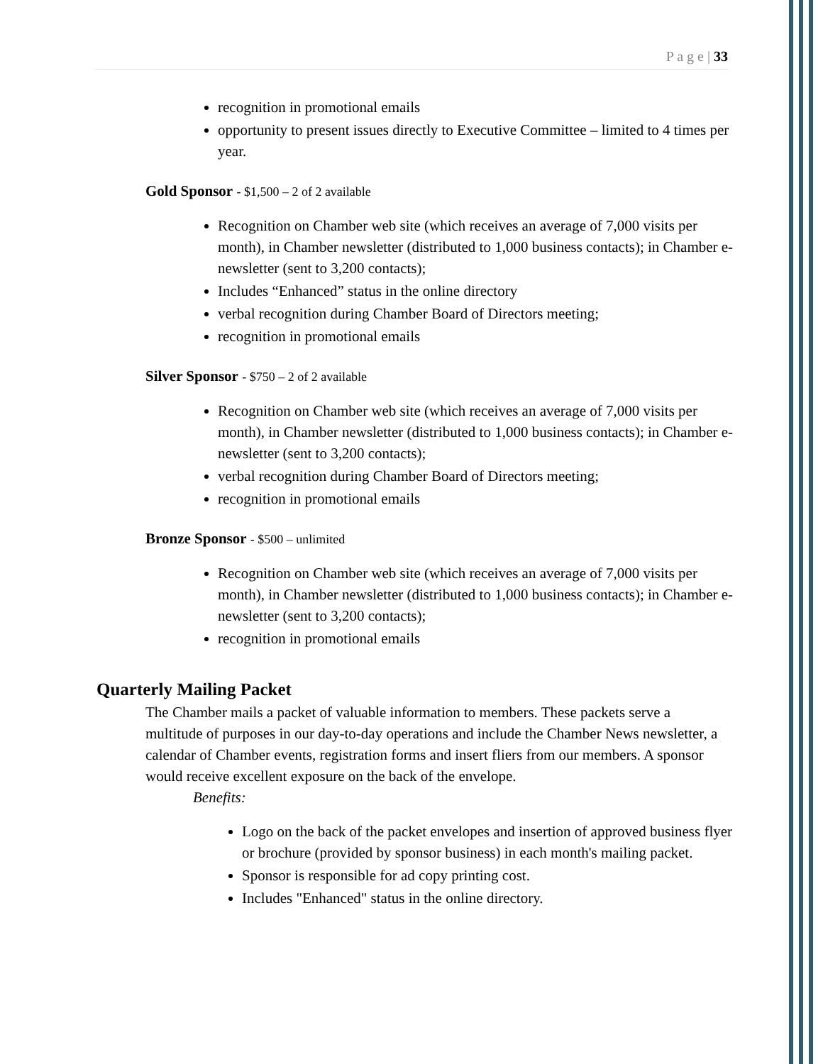P a g e | 33
recognition in promotional emails
opportunity to present issues directly to Executive Committee – limited to 4 times per year.
Gold Sponsor - $1,500 – 2 of 2 available
Recognition on Chamber web site (which receives an average of 7,000 visits per month), in Chamber newsletter (distributed to 1,000 business contacts); in Chamber e-newsletter (sent to 3,200 contacts);
Includes “Enhanced” status in the online directory
verbal recognition during Chamber Board of Directors meeting;
recognition in promotional emails
Silver Sponsor - $750 – 2 of 2 available
Recognition on Chamber web site (which receives an average of 7,000 visits per month), in Chamber newsletter (distributed to 1,000 business contacts); in Chamber e-newsletter (sent to 3,200 contacts);
verbal recognition during Chamber Board of Directors meeting;
recognition in promotional emails
Bronze Sponsor - $500 – unlimited
Recognition on Chamber web site (which receives an average of 7,000 visits per month), in Chamber newsletter (distributed to 1,000 business contacts); in Chamber e-newsletter (sent to 3,200 contacts);
recognition in promotional emails
Quarterly Mailing Packet
The Chamber mails a packet of valuable information to members. These packets serve a multitude of purposes in our day-to-day operations and include the Chamber News newsletter, a calendar of Chamber events, registration forms and insert fliers from our members. A sponsor would receive excellent exposure on the back of the envelope.
Benefits:
Logo on the back of the packet envelopes and insertion of approved business flyer or brochure (provided by sponsor business) in each month's mailing packet.
Sponsor is responsible for ad copy printing cost.
Includes "Enhanced" status in the online directory.